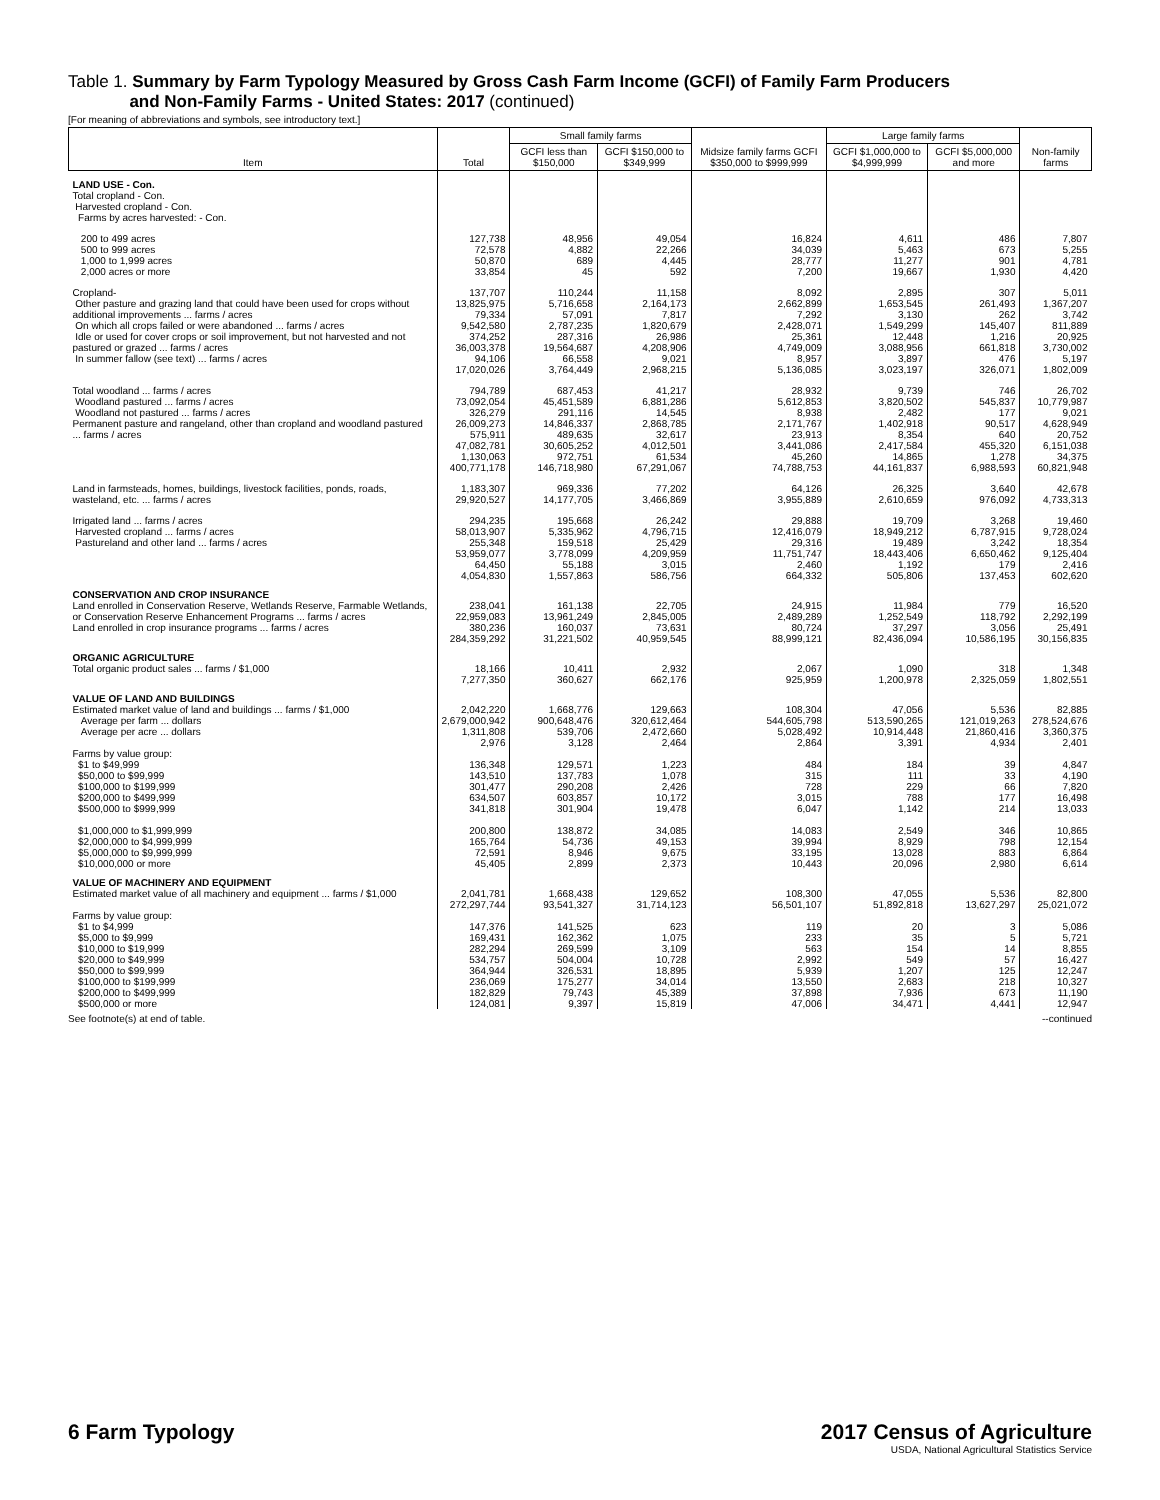Table 1. Summary by Farm Typology Measured by Gross Cash Farm Income (GCFI) of Family Farm Producers
and Non-Family Farms - United States: 2017 (continued)
[For meaning of abbreviations and symbols, see introductory text.]
| Item | Total | Small family farms | | Midsize family farms GCFI $350,000 to $999,999 | Large family farms | | Non-family farms |
| --- | --- | --- | --- | --- | --- | --- | --- |
| | | GCFI less than $150,000 | GCFI $150,000 to $349,999 | | GCFI $1,000,000 to $4,999,999 | GCFI $5,000,000 and more | |
| LAND USE - Con. | | | | | | | |
| Total cropland - Con. Harvested cropland - Con. Farms by acres harvested: - Con. | | | | | | | |
| 200 to 499 acres 500 to 999 acres 1,000 to 1,999 acres 2,000 acres or more | 127,738 72,578 50,870 33,854 | 48,956 4,882 689 45 | 49,054 22,266 4,445 592 | 16,824 34,039 28,777 7,200 | 4,611 5,463 11,277 19,667 | 486 673 901 1,930 | 7,807 5,255 4,781 4,420 |
| Cropland- Other pasture and grazing land that could have been used for crops without additional improvements ... farms / acres On which all crops failed or were abandoned ... farms / acres Idle or used for cover crops or soil improvement, but not harvested and not pastured or grazed ... farms / acres In summer fallow (see text) ... farms / acres | 137,707 13,825,975 79,334 9,542,580 374,252 36,003,378 94,106 17,020,026 | 110,244 5,716,658 57,091 2,787,235 287,316 19,564,687 66,558 3,764,449 | 11,158 2,164,173 7,817 1,820,679 26,986 4,208,906 9,021 2,968,215 | 8,092 2,662,899 7,292 2,428,071 25,361 4,749,009 8,957 5,136,085 | 2,895 1,653,545 3,130 1,549,299 12,448 3,088,956 3,897 3,023,197 | 307 261,493 262 145,407 1,216 661,818 476 326,071 | 5,011 1,367,207 3,742 811,889 20,925 3,730,002 5,197 1,802,009 |
| Total woodland ... farms / acres Woodland pastured ... farms / acres Woodland not pastured ... farms / acres Permanent pasture and rangeland, other than cropland and woodland pastured ... farms / acres | 794,789 73,092,054 326,279 26,009,273 575,911 47,082,781 1,130,063 400,771,178 | 687,453 45,451,589 291,116 14,846,337 489,635 30,605,252 972,751 146,718,980 | 41,217 6,881,286 14,545 2,868,785 32,617 4,012,501 61,534 67,291,067 | 28,932 5,612,853 8,938 2,171,767 23,913 3,441,086 45,260 74,788,753 | 9,739 3,820,502 2,482 1,402,918 8,354 2,417,584 14,865 44,161,837 | 746 545,837 177 90,517 640 455,320 1,278 6,988,593 | 26,702 10,779,987 9,021 4,628,949 20,752 6,151,038 34,375 60,821,948 |
| Land in farmsteads, homes, buildings, livestock facilities, ponds, roads, wasteland, etc. ... farms / acres | 1,183,307 29,920,527 | 969,336 14,177,705 | 77,202 3,466,869 | 64,126 3,955,889 | 26,325 2,610,659 | 3,640 976,092 | 42,678 4,733,313 |
| Irrigated land ... farms / acres Harvested cropland ... farms / acres Pastureland and other land ... farms / acres | 294,235 58,013,907 255,348 53,959,077 64,450 4,054,830 | 195,668 5,335,962 159,518 3,778,099 55,188 1,557,863 | 26,242 4,796,715 25,429 4,209,959 3,015 586,756 | 29,888 12,416,079 29,316 11,751,747 2,460 664,332 | 19,709 18,949,212 19,489 18,443,406 1,192 505,806 | 3,268 6,787,915 3,242 6,650,462 179 137,453 | 19,460 9,728,024 18,354 9,125,404 2,416 602,620 |
| CONSERVATION AND CROP INSURANCE | | | | | | | |
| Land enrolled in Conservation Reserve, Wetlands Reserve, Farmable Wetlands, or Conservation Reserve Enhancement Programs ... farms / acres | 238,041 22,959,083 | 161,138 13,961,249 | 22,705 2,845,005 | 24,915 2,489,289 | 11,984 1,252,549 | 779 118,792 | 16,520 2,292,199 |
| Land enrolled in crop insurance programs ... farms / acres | 380,236 284,359,292 | 160,037 31,221,502 | 73,631 40,959,545 | 80,724 88,999,121 | 37,297 82,436,094 | 3,056 10,586,195 | 25,491 30,156,835 |
| ORGANIC AGRICULTURE | | | | | | | |
| Total organic product sales ... farms / $1,000 | 18,166 7,277,350 | 10,411 360,627 | 2,932 662,176 | 2,067 925,959 | 1,090 1,200,978 | 318 2,325,059 | 1,348 1,802,551 |
| VALUE OF LAND AND BUILDINGS | | | | | | | |
| Estimated market value of land and buildings ... farms / $1,000 Average per farm ... dollars Average per acre ... dollars | 2,042,220 2,679,000,942 1,311,808 2,976 | 1,668,776 900,648,476 539,706 3,128 | 129,663 320,612,464 2,472,660 2,464 | 108,304 544,605,798 5,028,492 2,864 | 47,056 513,590,265 10,914,448 3,391 | 5,536 121,019,263 21,860,416 4,934 | 82,885 278,524,676 3,360,375 2,401 |
| Farms by value group: $1 to $49,999 $50,000 to $99,999 $100,000 to $199,999 $200,000 to $499,999 $500,000 to $999,999 $1,000,000 to $1,999,999 $2,000,000 to $4,999,999 $5,000,000 to $9,999,999 $10,000,000 or more | 136,348 143,510 301,477 634,507 341,818 200,800 165,764 72,591 45,405 | 129,571 137,783 290,208 603,857 301,904 138,872 54,736 8,946 2,899 | 1,223 1,078 2,426 10,172 19,478 34,085 49,153 9,675 2,373 | 484 315 728 3,015 6,047 14,083 39,994 33,195 10,443 | 184 111 229 788 1,142 2,549 8,929 13,028 20,096 | 39 33 66 177 214 346 798 883 2,980 | 4,847 4,190 7,820 16,498 13,033 10,865 12,154 6,864 6,614 |
| VALUE OF MACHINERY AND EQUIPMENT | | | | | | | |
| Estimated market value of all machinery and equipment ... farms / $1,000 | 2,041,781 272,297,744 | 1,668,438 93,541,327 | 129,652 31,714,123 | 108,300 56,501,107 | 47,055 51,892,818 | 5,536 13,627,297 | 82,800 25,021,072 |
| Farms by value group: $1 to $4,999 $5,000 to $9,999 $10,000 to $19,999 $20,000 to $49,999 $50,000 to $99,999 $100,000 to $199,999 $200,000 to $499,999 $500,000 or more | 147,376 169,431 282,294 534,757 364,944 236,069 182,829 124,081 | 141,525 162,362 269,599 504,004 326,531 175,277 79,743 9,397 | 623 1,075 3,109 10,728 18,895 34,014 45,389 15,819 | 119 233 563 2,992 5,939 13,550 37,898 47,006 | 20 35 154 549 1,207 2,683 7,936 34,471 | 3 5 14 57 125 218 673 4,441 | 5,086 5,721 8,855 16,427 12,247 10,327 11,190 12,947 |
See footnote(s) at end of table. --continued
6 Farm Typology 2017 Census of Agriculture
USDA, National Agricultural Statistics Service